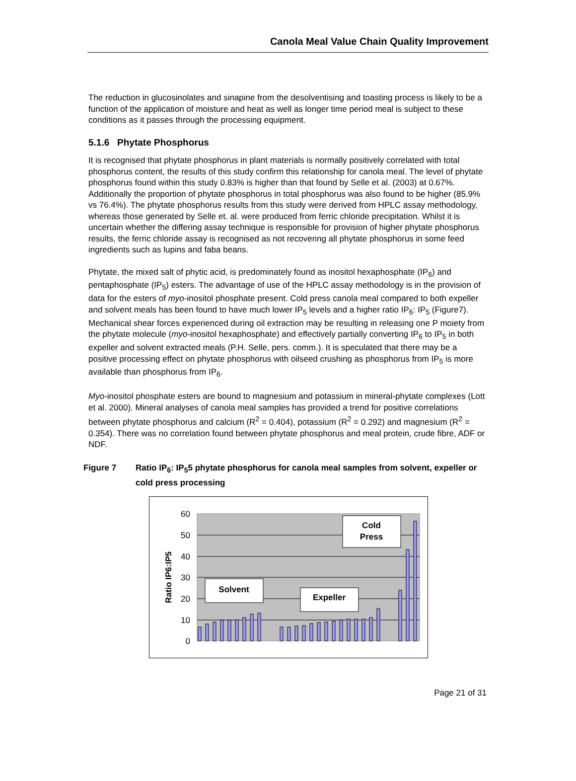Canola Meal Value Chain Quality Improvement
The reduction in glucosinolates and sinapine from the desolventising and toasting process is likely to be a function of the application of moisture and heat as well as longer time period meal is subject to these conditions as it passes through the processing equipment.
5.1.6 Phytate Phosphorus
It is recognised that phytate phosphorus in plant materials is normally positively correlated with total phosphorus content, the results of this study confirm this relationship for canola meal. The level of phytate phosphorus found within this study 0.83% is higher than that found by Selle et al. (2003) at 0.67%. Additionally the proportion of phytate phosphorus in total phosphorus was also found to be higher (85.9% vs 76.4%). The phytate phosphorus results from this study were derived from HPLC assay methodology, whereas those generated by Selle et. al. were produced from ferric chloride precipitation. Whilst it is uncertain whether the differing assay technique is responsible for provision of higher phytate phosphorus results, the ferric chloride assay is recognised as not recovering all phytate phosphorus in some feed ingredients such as lupins and faba beans.
Phytate, the mixed salt of phytic acid, is predominately found as inositol hexaphosphate (IP<sub>6</sub>) and pentaphosphate (IP<sub>5</sub>) esters. The advantage of use of the HPLC assay methodology is in the provision of data for the esters of myo-inositol phosphate present. Cold press canola meal compared to both expeller and solvent meals has been found to have much lower IP<sub>5</sub> levels and a higher ratio IP<sub>6</sub>: IP<sub>5</sub> (Figure7). Mechanical shear forces experienced during oil extraction may be resulting in releasing one P moiety from the phytate molecule (myo-inositol hexaphosphate) and effectively partially converting IP<sub>6</sub> to IP<sub>5</sub> in both expeller and solvent extracted meals (P.H. Selle, pers. comm.). It is speculated that there may be a positive processing effect on phytate phosphorus with oilseed crushing as phosphorus from IP<sub>5</sub> is more available than phosphorus from IP<sub>6</sub>.
Myo-inositol phosphate esters are bound to magnesium and potassium in mineral-phytate complexes (Lott et al. 2000). Mineral analyses of canola meal samples has provided a trend for positive correlations between phytate phosphorus and calcium (R<sup>2</sup> = 0.404), potassium (R<sup>2</sup> = 0.292) and magnesium (R<sup>2</sup> = 0.354). There was no correlation found between phytate phosphorus and meal protein, crude fibre, ADF or NDF.
Figure 7 Ratio IP<sub>6</sub>: IP<sub>5</sub>5 phytate phosphorus for canola meal samples from solvent, expeller or cold press processing
60
50
40
30
20
10
0
Ratio IP6:IP5
Solvent
Expeller
Cold
Press
Page 21 of 31